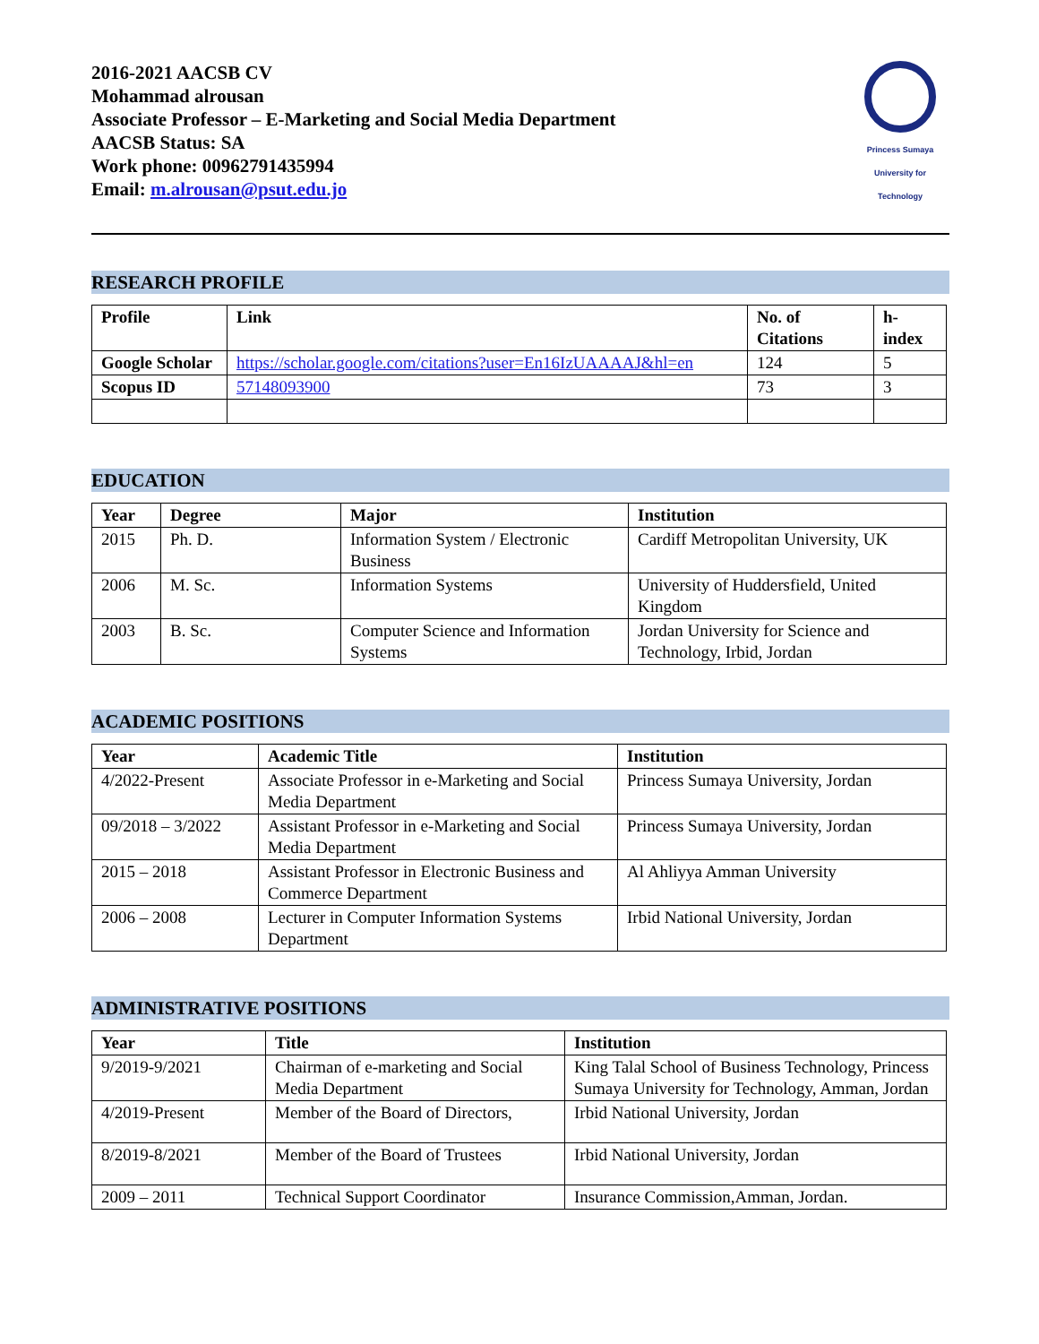2016-2021 AACSB CV
Mohammad alrousan
Associate Professor – E-Marketing and Social Media Department
AACSB Status: SA
Work phone: 00962791435994
Email: m.alrousan@psut.edu.jo
Princess Sumaya University for Technology
RESEARCH PROFILE
| Profile | Link | No. of Citations | h-index |
| --- | --- | --- | --- |
| Google Scholar | https://scholar.google.com/citations?user=En16IzUAAAAJ&hl=en | 124 | 5 |
| Scopus ID | 57148093900 | 73 | 3 |
EDUCATION
| Year | Degree | Major | Institution |
| --- | --- | --- | --- |
| 2015 | Ph. D. | Information System / Electronic Business | Cardiff Metropolitan University, UK |
| 2006 | M. Sc. | Information Systems | University of Huddersfield, United Kingdom |
| 2003 | B. Sc. | Computer Science and Information Systems | Jordan University for Science and Technology, Irbid, Jordan |
ACADEMIC POSITIONS
| Year | Academic Title | Institution |
| --- | --- | --- |
| 4/2022-Present | Associate Professor in e-Marketing and Social Media Department | Princess Sumaya University, Jordan |
| 09/2018 – 3/2022 | Assistant Professor in e-Marketing and Social Media Department | Princess Sumaya University, Jordan |
| 2015 – 2018 | Assistant Professor in Electronic Business and Commerce Department | Al Ahliyya Amman University |
| 2006 – 2008 | Lecturer in Computer Information Systems Department | Irbid National University, Jordan |
ADMINISTRATIVE POSITIONS
| Year | Title | Institution |
| --- | --- | --- |
| 9/2019-9/2021 | Chairman of e-marketing and Social Media Department | King Talal School of Business Technology, Princess Sumaya University for Technology, Amman, Jordan |
| 4/2019-Present | Member of the Board of Directors, | Irbid National University, Jordan |
| 8/2019-8/2021 | Member of the Board of Trustees | Irbid National University, Jordan |
| 2009 – 2011 | Technical Support Coordinator | Insurance Commission,Amman, Jordan. |